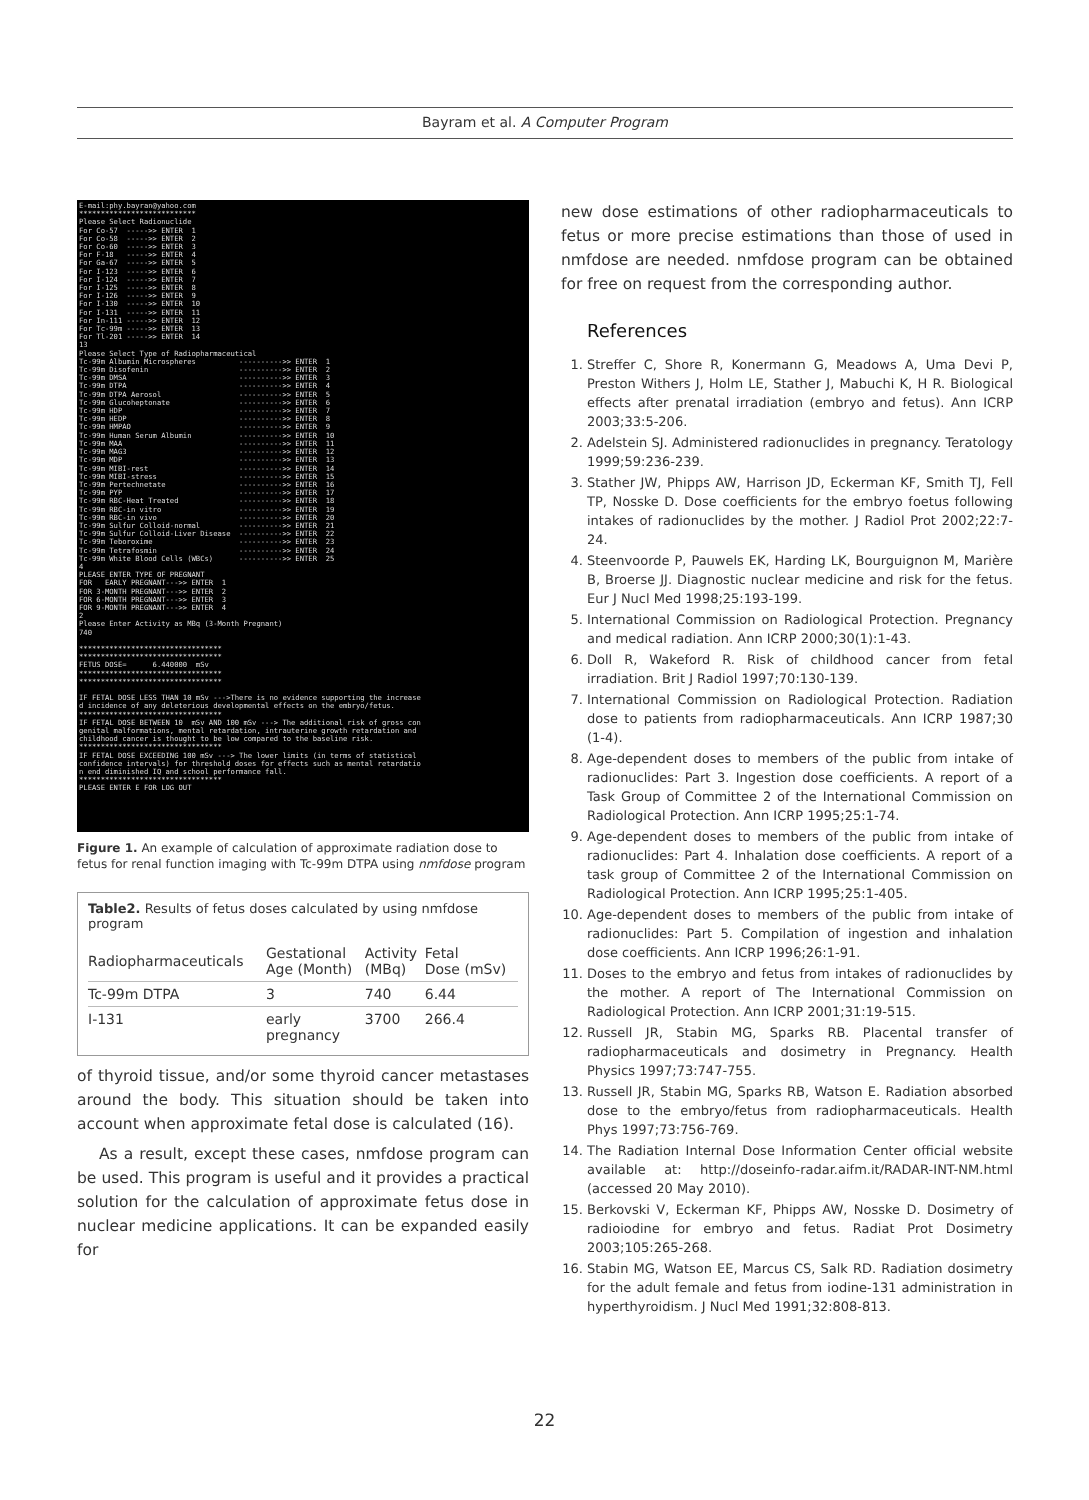Bayram et al. A Computer Program
E-mail:phy.bayran@yahoo.com *************************** Please Select Radionuclide For Co-57 ----->> ENTER 1 For Co-58 ----->> ENTER 2 For Co-60 ----->> ENTER 3 For F-18 ----->> ENTER 4 For Ga-67 ----->> ENTER 5 For I-123 ----->> ENTER 6 For I-124 ----->> ENTER 7 For I-125 ----->> ENTER 8 For I-126 ----->> ENTER 9 For I-130 ----->> ENTER 10 For I-131 ----->> ENTER 11 For In-111 ----->> ENTER 12 For Tc-99m ----->> ENTER 13 For Tl-201 ----->> ENTER 14 13 Please Select Type of Radiopharmaceutical Tc-99m Albumin Microspheres ---------->> ENTER 1 Tc-99m Disofenin ---------->> ENTER 2 Tc-99m DMSA ---------->> ENTER 3 Tc-99m DTPA ---------->> ENTER 4 Tc-99m DTPA Aerosol ---------->> ENTER 5 Tc-99m Glucoheptonate ---------->> ENTER 6 Tc-99m HDP ---------->> ENTER 7 Tc-99m HEDP ---------->> ENTER 8 Tc-99m HMPAO ---------->> ENTER 9 Tc-99m Human Serum Albumin ---------->> ENTER 10 Tc-99m MAA ---------->> ENTER 11 Tc-99m MAG3 ---------->> ENTER 12 Tc-99m MDP ---------->> ENTER 13 Tc-99m MIBI-rest ---------->> ENTER 14 Tc-99m MIBI-stress ---------->> ENTER 15 Tc-99m Pertechnetate ---------->> ENTER 16 Tc-99m PYP ---------->> ENTER 17 Tc-99m RBC-Heat Treated ---------->> ENTER 18 Tc-99m RBC-in vitro ---------->> ENTER 19 Tc-99m RBC-in vivo ---------->> ENTER 20 Tc-99m Sulfur Colloid-normal ---------->> ENTER 21 Tc-99m Sulfur Colloid-Liver Disease ---------->> ENTER 22 Tc-99m Teboroxime ---------->> ENTER 23 Tc-99m Tetrafosmin ---------->> ENTER 24 Tc-99m White Blood Cells (WBCs) ---------->> ENTER 25 4 PLEASE ENTER TYPE OF PREGNANT FOR EARLY PREGNANT--->> ENTER 1 FOR 3-MONTH PREGNANT--->> ENTER 2 FOR 6-MONTH PREGNANT--->> ENTER 3 FOR 9-MONTH PREGNANT--->> ENTER 4 2 Please Enter Activity as MBq (3-Month Pregnant) 740 ********************************* ********************************* FETUS DOSE= 6.440000 mSv ********************************* ********************************* IF FETAL DOSE LESS THAN 10 mSv --->There is no evidence supporting the increase d incidence of any deleterious developmental effects on the embryo/fetus. ********************************* IF FETAL DOSE BETWEEN 10 mSv AND 100 mSv ---> The additional risk of gross con genital malformations, mental retardation, intrauterine growth retardation and childhood cancer is thought to be low compared to the baseline risk. ********************************* IF FETAL DOSE EXCEEDING 100 mSv ---> The lower limits (in terms of statistical confidence intervals) for threshold doses for effects such as mental retardatio n end diminished IQ and school performance fall. ********************************* PLEASE ENTER E FOR LOG OUT
Figure 1. An example of calculation of approximate radiation dose to fetus for renal function imaging with Tc-99m DTPA using nmfdose program
Table2. Results of fetus doses calculated by using nmfdose program
| Radiopharmaceuticals | Gestational Age (Month) | Activity (MBq) | Fetal Dose (mSv) |
| --- | --- | --- | --- |
| Tc-99m DTPA | 3 | 740 | 6.44 |
| I-131 | early pregnancy | 3700 | 266.4 |
of thyroid tissue, and/or some thyroid cancer metastases around the body. This situation should be taken into account when approximate fetal dose is calculated (16).
As a result, except these cases, nmfdose program can be used. This program is useful and it provides a practical solution for the calculation of approximate fetus dose in nuclear medicine applications. It can be expanded easily for
new dose estimations of other radiopharmaceuticals to fetus or more precise estimations than those of used in nmfdose are needed. nmfdose program can be obtained for free on request from the corresponding author.
References
1. Streffer C, Shore R, Konermann G, Meadows A, Uma Devi P, Preston Withers J, Holm LE, Stather J, Mabuchi K, H R. Biological effects after prenatal irradiation (embryo and fetus). Ann ICRP 2003;33:5-206.
2. Adelstein SJ. Administered radionuclides in pregnancy. Teratology 1999;59:236-239.
3. Stather JW, Phipps AW, Harrison JD, Eckerman KF, Smith TJ, Fell TP, Nosske D. Dose coefficients for the embryo foetus following intakes of radionuclides by the mother. J Radiol Prot 2002;22:7-24.
4. Steenvoorde P, Pauwels EK, Harding LK, Bourguignon M, Marière B, Broerse JJ. Diagnostic nuclear medicine and risk for the fetus. Eur J Nucl Med 1998;25:193-199.
5. International Commission on Radiological Protection. Pregnancy and medical radiation. Ann ICRP 2000;30(1):1-43.
6. Doll R, Wakeford R. Risk of childhood cancer from fetal irradiation. Brit J Radiol 1997;70:130-139.
7. International Commission on Radiological Protection. Radiation dose to patients from radiopharmaceuticals. Ann ICRP 1987;30 (1-4).
8. Age-dependent doses to members of the public from intake of radionuclides: Part 3. Ingestion dose coefficients. A report of a Task Group of Committee 2 of the International Commission on Radiological Protection. Ann ICRP 1995;25:1-74.
9. Age-dependent doses to members of the public from intake of radionuclides: Part 4. Inhalation dose coefficients. A report of a task group of Committee 2 of the International Commission on Radiological Protection. Ann ICRP 1995;25:1-405.
10. Age-dependent doses to members of the public from intake of radionuclides: Part 5. Compilation of ingestion and inhalation dose coefficients. Ann ICRP 1996;26:1-91.
11. Doses to the embryo and fetus from intakes of radionuclides by the mother. A report of The International Commission on Radiological Protection. Ann ICRP 2001;31:19-515.
12. Russell JR, Stabin MG, Sparks RB. Placental transfer of radiopharmaceuticals and dosimetry in Pregnancy. Health Physics 1997;73:747-755.
13. Russell JR, Stabin MG, Sparks RB, Watson E. Radiation absorbed dose to the embryo/fetus from radiopharmaceuticals. Health Phys 1997;73:756-769.
14. The Radiation Internal Dose Information Center official website available at: http://doseinfo-radar.aifm.it/RADAR-INT-NM.html (accessed 20 May 2010).
15. Berkovski V, Eckerman KF, Phipps AW, Nosske D. Dosimetry of radioiodine for embryo and fetus. Radiat Prot Dosimetry 2003;105:265-268.
16. Stabin MG, Watson EE, Marcus CS, Salk RD. Radiation dosimetry for the adult female and fetus from iodine-131 administration in hyperthyroidism. J Nucl Med 1991;32:808-813.
22